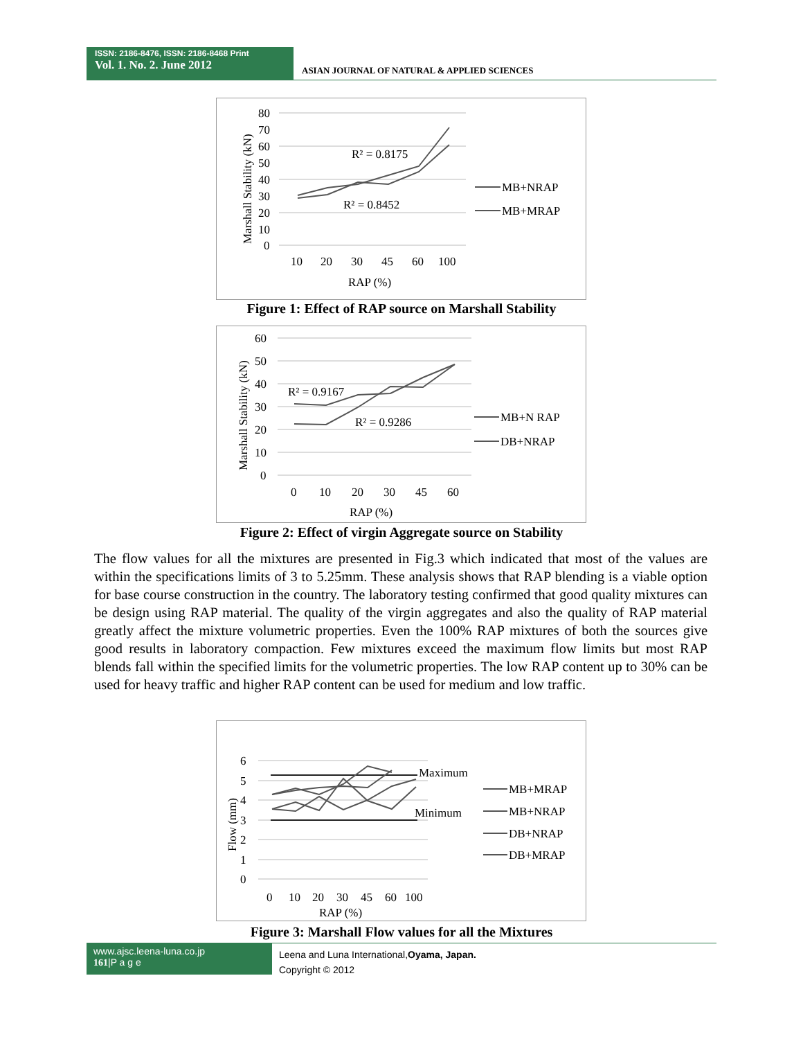ISSN: 2186-8476, ISSN: 2186-8468 Print
Vol. 1. No. 2. June 2012
ASIAN JOURNAL OF NATURAL & APPLIED SCIENCES
80
70
60
50
40
30
20
10
0
R² = 0.8175
R² = 0.8452
10
20
30
45
60
100
RAP (%)
Marshall Stability (kN)
MB+NRAP
MB+MRAP
Figure 1: Effect of RAP source on Marshall Stability
60
50
40
30
20
10
0
R² = 0.9167
R² = 0.9286
0
10
20
30
45
60
RAP (%)
Marshall Stability (kN)
MB+N RAP
DB+NRAP
Figure 2: Effect of virgin Aggregate source on Stability
The flow values for all the mixtures are presented in Fig.3 which indicated that most of the values are within the specifications limits of 3 to 5.25mm. These analysis shows that RAP blending is a viable option for base course construction in the country. The laboratory testing confirmed that good quality mixtures can be design using RAP material. The quality of the virgin aggregates and also the quality of RAP material greatly affect the mixture volumetric properties. Even the 100% RAP mixtures of both the sources give good results in laboratory compaction. Few mixtures exceed the maximum flow limits but most RAP blends fall within the specified limits for the volumetric properties. The low RAP content up to 30% can be used for heavy traffic and higher RAP content can be used for medium and low traffic.
6
5
4
3
2
1
0
Maximum
Minimum
0
10
20
30
45
60
100
RAP (%)
Flow (mm)
MB+MRAP
MB+NRAP
DB+NRAP
DB+MRAP
Figure 3: Marshall Flow values for all the Mixtures
www.ajsc.leena-luna.co.jp
161|P a g e
Leena and Luna International,Oyama, Japan.
Copyright © 2012